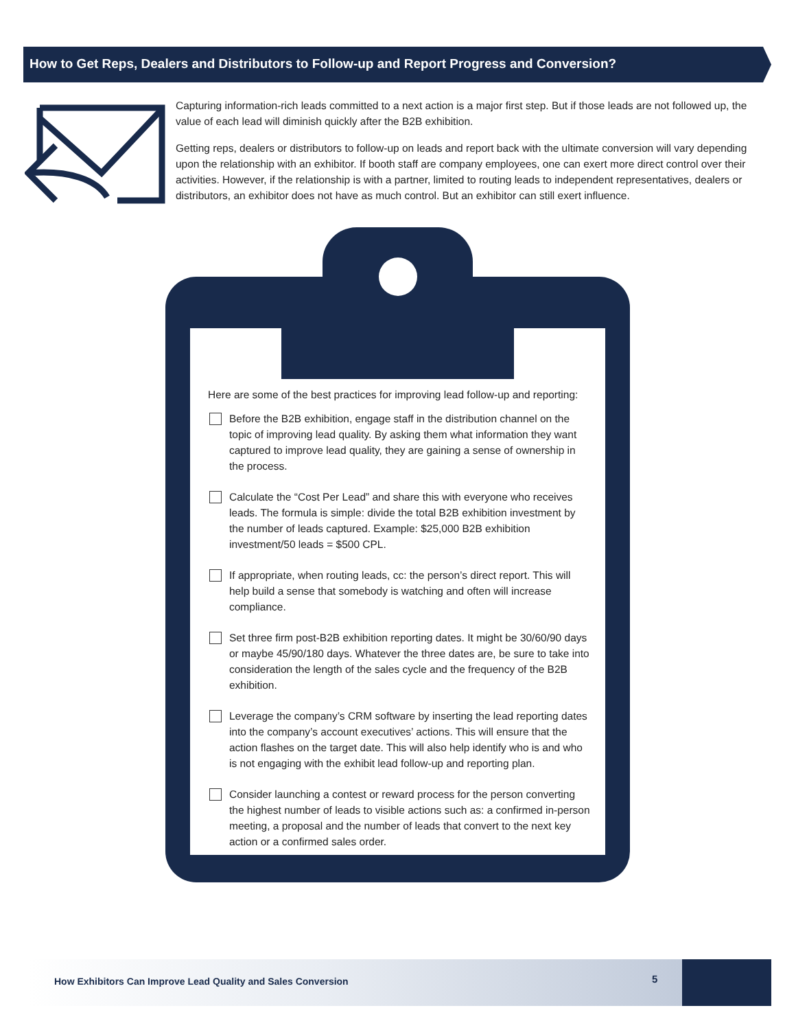How to Get Reps, Dealers and Distributors to Follow-up and Report Progress and Conversion?
Capturing information-rich leads committed to a next action is a major first step. But if those leads are not followed up, the value of each lead will diminish quickly after the B2B exhibition.
Getting reps, dealers or distributors to follow-up on leads and report back with the ultimate conversion will vary depending upon the relationship with an exhibitor. If booth staff are company employees, one can exert more direct control over their activities. However, if the relationship is with a partner, limited to routing leads to independent representatives, dealers or distributors, an exhibitor does not have as much control. But an exhibitor can still exert influence.
Here are some of the best practices for improving lead follow-up and reporting:
Before the B2B exhibition, engage staff in the distribution channel on the topic of improving lead quality. By asking them what information they want captured to improve lead quality, they are gaining a sense of ownership in the process.
Calculate the “Cost Per Lead” and share this with everyone who receives leads. The formula is simple: divide the total B2B exhibition investment by the number of leads captured. Example: $25,000 B2B exhibition investment/50 leads = $500 CPL.
If appropriate, when routing leads, cc: the person’s direct report. This will help build a sense that somebody is watching and often will increase compliance.
Set three firm post-B2B exhibition reporting dates. It might be 30/60/90 days or maybe 45/90/180 days. Whatever the three dates are, be sure to take into consideration the length of the sales cycle and the frequency of the B2B exhibition.
Leverage the company’s CRM software by inserting the lead reporting dates into the company’s account executives’ actions. This will ensure that the action flashes on the target date. This will also help identify who is and who is not engaging with the exhibit lead follow-up and reporting plan.
Consider launching a contest or reward process for the person converting the highest number of leads to visible actions such as: a confirmed in-person meeting, a proposal and the number of leads that convert to the next key action or a confirmed sales order.
How Exhibitors Can Improve Lead Quality and Sales Conversion 5